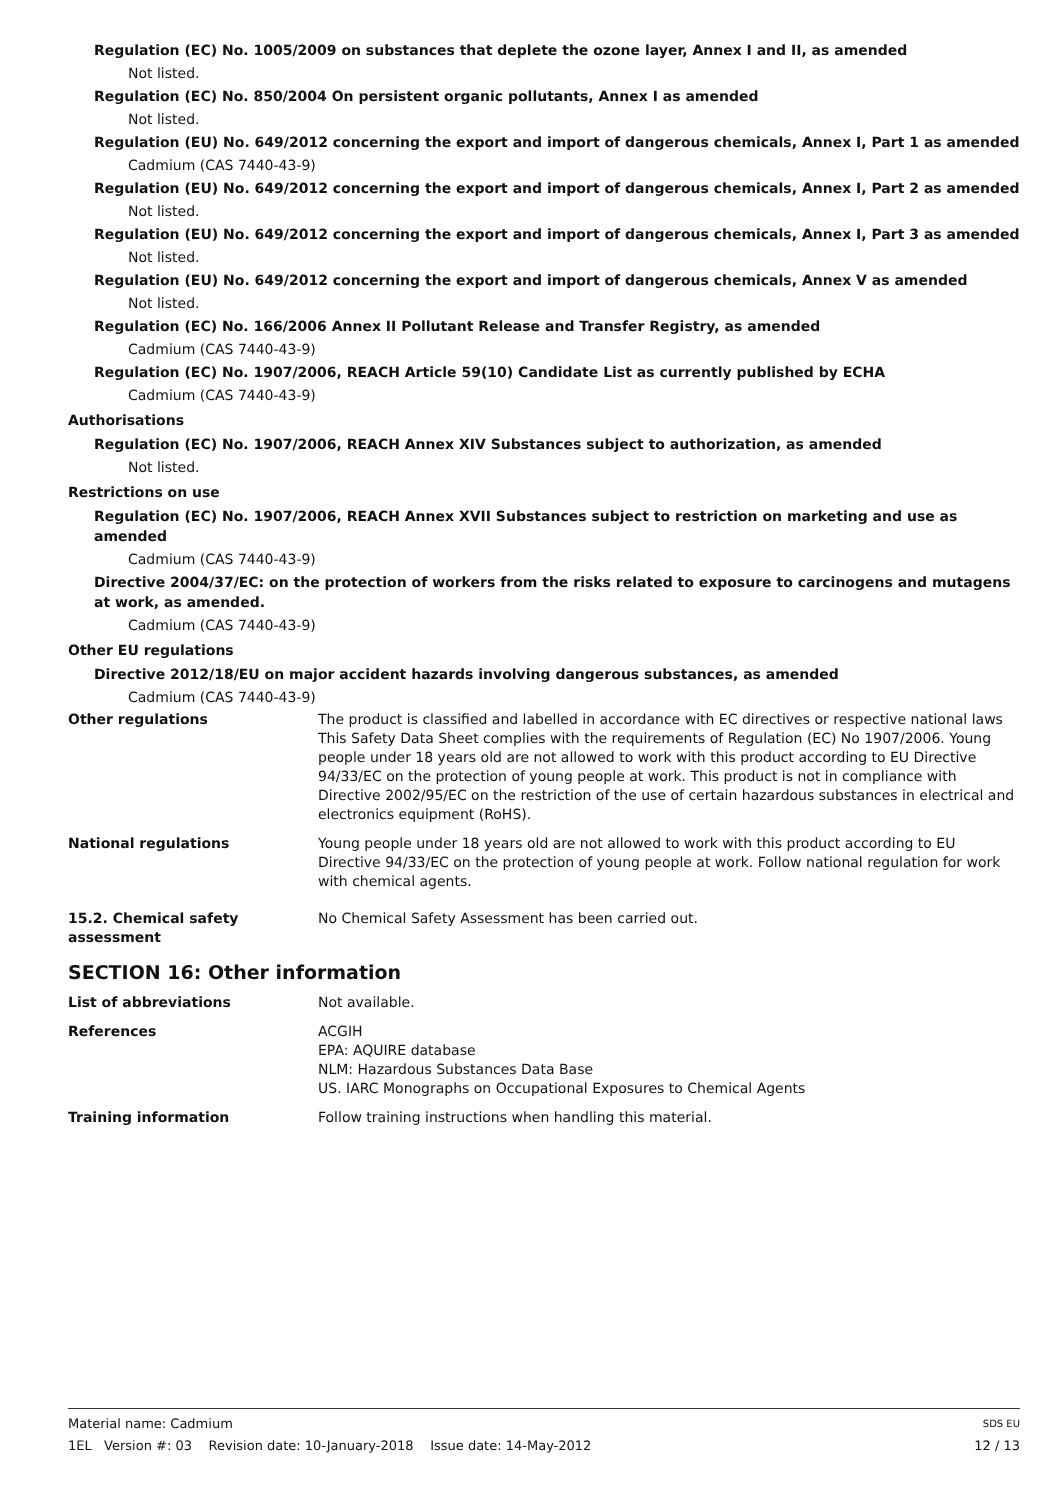Regulation (EC) No. 1005/2009 on substances that deplete the ozone layer, Annex I and II, as amended
Not listed.
Regulation (EC) No. 850/2004 On persistent organic pollutants, Annex I as amended
Not listed.
Regulation (EU) No. 649/2012 concerning the export and import of dangerous chemicals, Annex I, Part 1 as amended
Cadmium (CAS 7440-43-9)
Regulation (EU) No. 649/2012 concerning the export and import of dangerous chemicals, Annex I, Part 2 as amended
Not listed.
Regulation (EU) No. 649/2012 concerning the export and import of dangerous chemicals, Annex I, Part 3 as amended
Not listed.
Regulation (EU) No. 649/2012 concerning the export and import of dangerous chemicals, Annex V as amended
Not listed.
Regulation (EC) No. 166/2006 Annex II Pollutant Release and Transfer Registry, as amended
Cadmium (CAS 7440-43-9)
Regulation (EC) No. 1907/2006, REACH Article 59(10) Candidate List as currently published by ECHA
Cadmium (CAS 7440-43-9)
Authorisations
Regulation (EC) No. 1907/2006, REACH Annex XIV Substances subject to authorization, as amended
Not listed.
Restrictions on use
Regulation (EC) No. 1907/2006, REACH Annex XVII Substances subject to restriction on marketing and use as amended
Cadmium (CAS 7440-43-9)
Directive 2004/37/EC: on the protection of workers from the risks related to exposure to carcinogens and mutagens at work, as amended.
Cadmium (CAS 7440-43-9)
Other EU regulations
Directive 2012/18/EU on major accident hazards involving dangerous substances, as amended
Cadmium (CAS 7440-43-9)
Other regulations The product is classified and labelled in accordance with EC directives or respective national laws This Safety Data Sheet complies with the requirements of Regulation (EC) No 1907/2006. Young people under 18 years old are not allowed to work with this product according to EU Directive 94/33/EC on the protection of young people at work. This product is not in compliance with Directive 2002/95/EC on the restriction of the use of certain hazardous substances in electrical and electronics equipment (RoHS).
National regulations Young people under 18 years old are not allowed to work with this product according to EU Directive 94/33/EC on the protection of young people at work. Follow national regulation for work with chemical agents.
15.2. Chemical safety assessment
No Chemical Safety Assessment has been carried out.
SECTION 16: Other information
List of abbreviations Not available.
References ACGIH
EPA: AQUIRE database
NLM: Hazardous Substances Data Base
US. IARC Monographs on Occupational Exposures to Chemical Agents
Training information Follow training instructions when handling this material.
Material name: Cadmium SDS EU
1EL Version #: 03 Revision date: 10-January-2018 Issue date: 14-May-2012 12 / 13